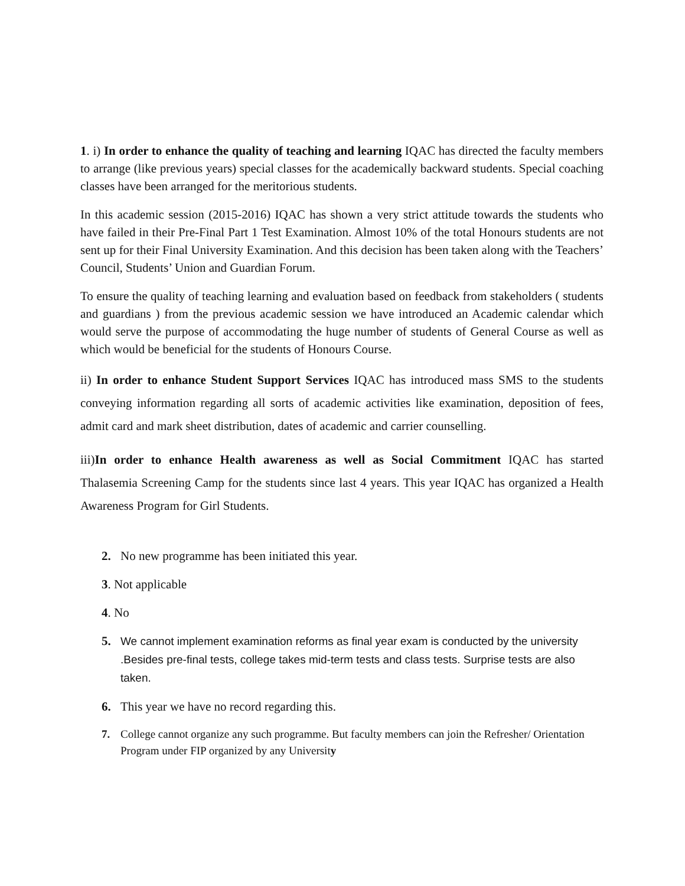1. i) In order to enhance the quality of teaching and learning IQAC has directed the faculty members to arrange (like previous years) special classes for the academically backward students. Special coaching classes have been arranged for the meritorious students.
In this academic session (2015-2016) IQAC has shown a very strict attitude towards the students who have failed in their Pre-Final Part 1 Test Examination. Almost 10% of the total Honours students are not sent up for their Final University Examination. And this decision has been taken along with the Teachers’ Council, Students’ Union and Guardian Forum.
To ensure the quality of teaching learning and evaluation based on feedback from stakeholders ( students and guardians ) from the previous academic session we have introduced an Academic calendar which would serve the purpose of accommodating the huge number of students of General Course as well as which would be beneficial for the students of Honours Course.
ii) In order to enhance Student Support Services IQAC has introduced mass SMS to the students conveying information regarding all sorts of academic activities like examination, deposition of fees, admit card and mark sheet distribution, dates of academic and carrier counselling.
iii)In order to enhance Health awareness as well as Social Commitment IQAC has started Thalasemia Screening Camp for the students since last 4 years. This year IQAC has organized a Health Awareness Program for Girl Students.
2. No new programme has been initiated this year.
3. Not applicable
4. No
5. We cannot implement examination reforms as final year exam is conducted by the university .Besides pre-final tests, college takes mid-term tests and class tests. Surprise tests are also taken.
6. This year we have no record regarding this.
7. College cannot organize any such programme. But faculty members can join the Refresher/ Orientation Program under FIP organized by any University